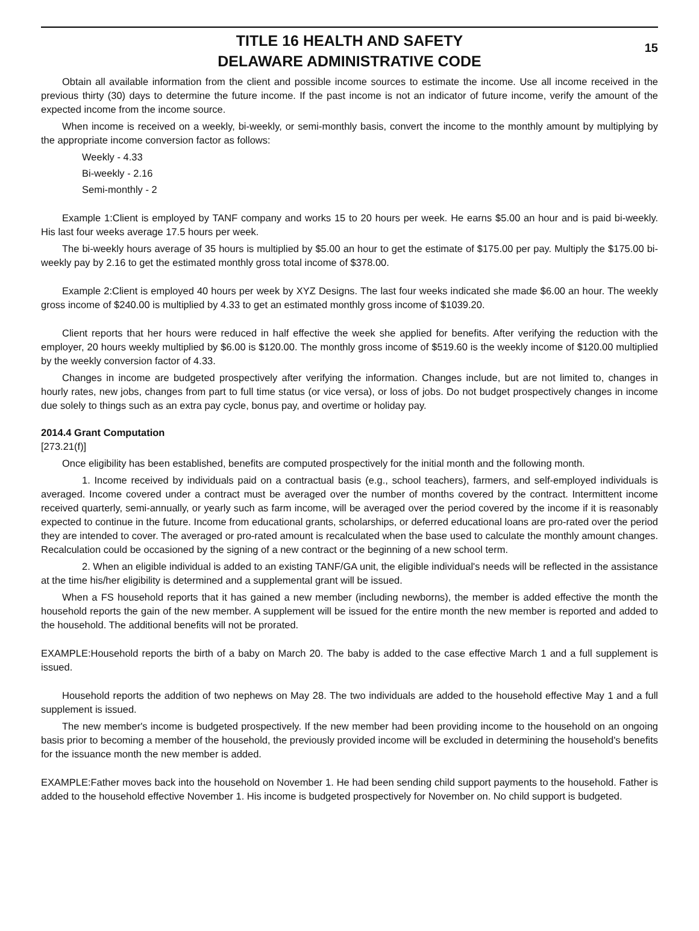TITLE 16 HEALTH AND SAFETY
DELAWARE ADMINISTRATIVE CODE
15
Obtain all available information from the client and possible income sources to estimate the income. Use all income received in the previous thirty (30) days to determine the future income. If the past income is not an indicator of future income, verify the amount of the expected income from the income source.
When income is received on a weekly, bi-weekly, or semi-monthly basis, convert the income to the monthly amount by multiplying by the appropriate income conversion factor as follows:
Weekly - 4.33
Bi-weekly - 2.16
Semi-monthly - 2
Example 1:Client is employed by TANF company and works 15 to 20 hours per week. He earns $5.00 an hour and is paid bi-weekly. His last four weeks average 17.5 hours per week.
The bi-weekly hours average of 35 hours is multiplied by $5.00 an hour to get the estimate of $175.00 per pay. Multiply the $175.00 bi-weekly pay by 2.16 to get the estimated monthly gross total income of $378.00.
Example 2:Client is employed 40 hours per week by XYZ Designs. The last four weeks indicated she made $6.00 an hour. The weekly gross income of $240.00 is multiplied by 4.33 to get an estimated monthly gross income of $1039.20.
Client reports that her hours were reduced in half effective the week she applied for benefits. After verifying the reduction with the employer, 20 hours weekly multiplied by $6.00 is $120.00. The monthly gross income of $519.60 is the weekly income of $120.00 multiplied by the weekly conversion factor of 4.33.
Changes in income are budgeted prospectively after verifying the information. Changes include, but are not limited to, changes in hourly rates, new jobs, changes from part to full time status (or vice versa), or loss of jobs. Do not budget prospectively changes in income due solely to things such as an extra pay cycle, bonus pay, and overtime or holiday pay.
2014.4 Grant Computation
[273.21(f)]
Once eligibility has been established, benefits are computed prospectively for the initial month and the following month.
1. Income received by individuals paid on a contractual basis (e.g., school teachers), farmers, and self-employed individuals is averaged. Income covered under a contract must be averaged over the number of months covered by the contract. Intermittent income received quarterly, semi-annually, or yearly such as farm income, will be averaged over the period covered by the income if it is reasonably expected to continue in the future. Income from educational grants, scholarships, or deferred educational loans are pro-rated over the period they are intended to cover. The averaged or pro-rated amount is recalculated when the base used to calculate the monthly amount changes. Recalculation could be occasioned by the signing of a new contract or the beginning of a new school term.
2. When an eligible individual is added to an existing TANF/GA unit, the eligible individual's needs will be reflected in the assistance at the time his/her eligibility is determined and a supplemental grant will be issued.
When a FS household reports that it has gained a new member (including newborns), the member is added effective the month the household reports the gain of the new member. A supplement will be issued for the entire month the new member is reported and added to the household. The additional benefits will not be prorated.
EXAMPLE:Household reports the birth of a baby on March 20. The baby is added to the case effective March 1 and a full supplement is issued.
Household reports the addition of two nephews on May 28. The two individuals are added to the household effective May 1 and a full supplement is issued.
The new member's income is budgeted prospectively. If the new member had been providing income to the household on an ongoing basis prior to becoming a member of the household, the previously provided income will be excluded in determining the household's benefits for the issuance month the new member is added.
EXAMPLE:Father moves back into the household on November 1. He had been sending child support payments to the household. Father is added to the household effective November 1. His income is budgeted prospectively for November on. No child support is budgeted.